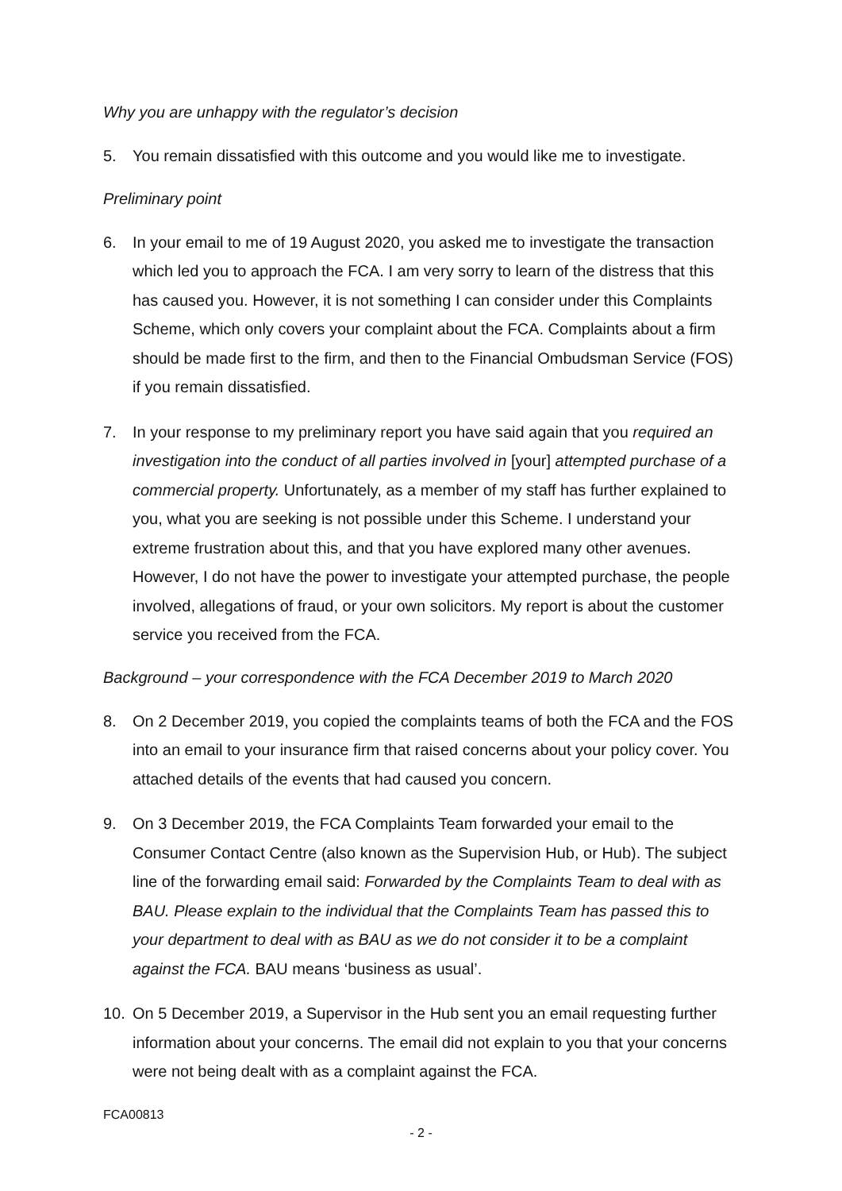Why you are unhappy with the regulator’s decision
5. You remain dissatisfied with this outcome and you would like me to investigate.
Preliminary point
6. In your email to me of 19 August 2020, you asked me to investigate the transaction which led you to approach the FCA. I am very sorry to learn of the distress that this has caused you. However, it is not something I can consider under this Complaints Scheme, which only covers your complaint about the FCA. Complaints about a firm should be made first to the firm, and then to the Financial Ombudsman Service (FOS) if you remain dissatisfied.
7. In your response to my preliminary report you have said again that you required an investigation into the conduct of all parties involved in [your] attempted purchase of a commercial property. Unfortunately, as a member of my staff has further explained to you, what you are seeking is not possible under this Scheme. I understand your extreme frustration about this, and that you have explored many other avenues. However, I do not have the power to investigate your attempted purchase, the people involved, allegations of fraud, or your own solicitors. My report is about the customer service you received from the FCA.
Background – your correspondence with the FCA December 2019 to March 2020
8. On 2 December 2019, you copied the complaints teams of both the FCA and the FOS into an email to your insurance firm that raised concerns about your policy cover. You attached details of the events that had caused you concern.
9. On 3 December 2019, the FCA Complaints Team forwarded your email to the Consumer Contact Centre (also known as the Supervision Hub, or Hub). The subject line of the forwarding email said: Forwarded by the Complaints Team to deal with as BAU. Please explain to the individual that the Complaints Team has passed this to your department to deal with as BAU as we do not consider it to be a complaint against the FCA. BAU means ‘business as usual’.
10. On 5 December 2019, a Supervisor in the Hub sent you an email requesting further information about your concerns. The email did not explain to you that your concerns were not being dealt with as a complaint against the FCA.
FCA00813
- 2 -